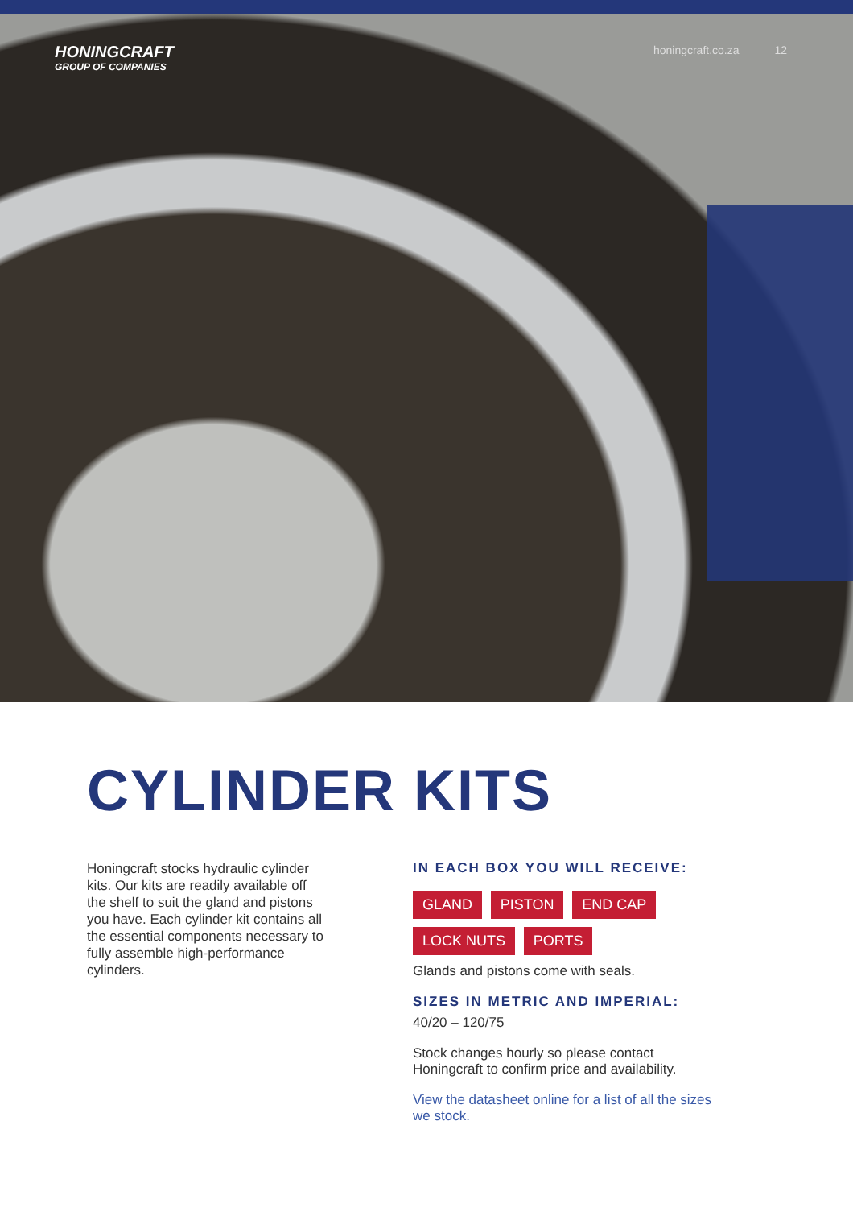HONINGCRAFT
GROUP OF COMPANIES
honingcraft.co.za 12
CYLINDER KITS
Honingcraft stocks hydraulic cylinder kits. Our kits are readily available off the shelf to suit the gland and pistons you have. Each cylinder kit contains all the essential components necessary to fully assemble high-performance cylinders.
IN EACH BOX YOU WILL RECEIVE:
GLAND PISTON END CAP
LOCK NUTS PORTS
Glands and pistons come with seals.
SIZES IN METRIC AND IMPERIAL:
40/20 – 120/75
Stock changes hourly so please contact Honingcraft to confirm price and availability.
View the datasheet online for a list of all the sizes we stock.